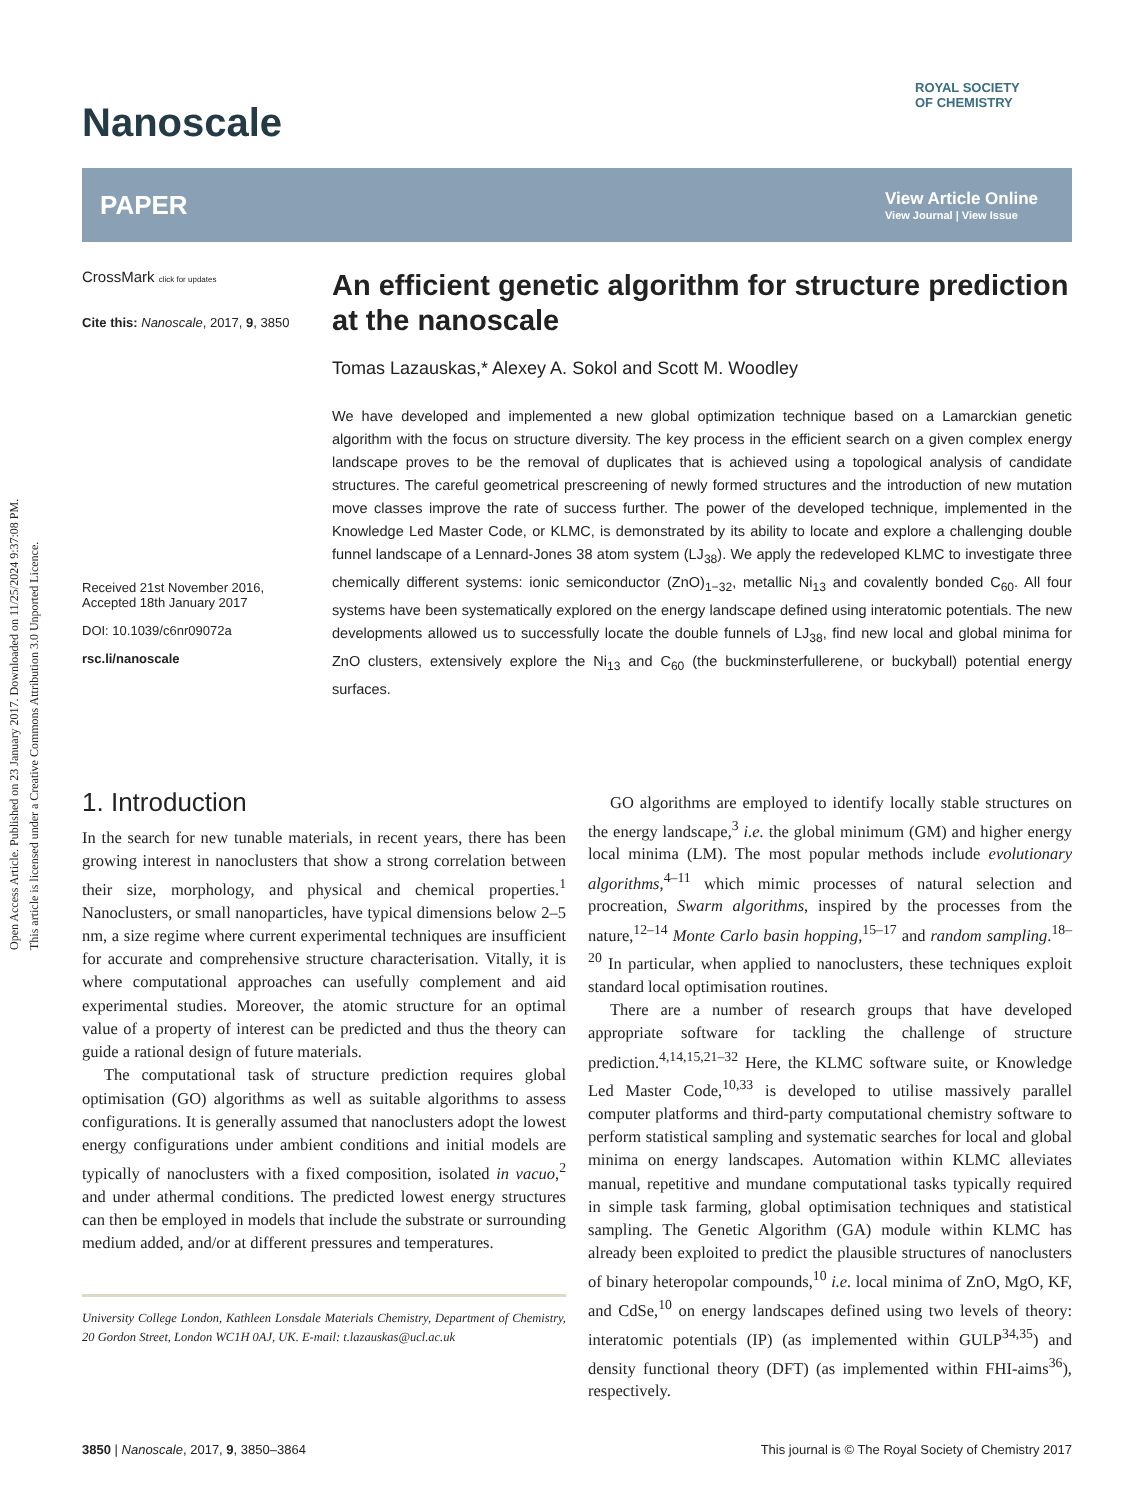Open Access Article. Published on 23 January 2017. Downloaded on 11/25/2024 9:37:08 PM.
This article is licensed under a Creative Commons Attribution 3.0 Unported Licence.
ROYAL SOCIETY
OF CHEMISTRY
Nanoscale
PAPER View Article Online
View Journal | View Issue
CrossMark click for updates
Cite this: Nanoscale, 2017, 9, 3850
Received 21st November 2016,
Accepted 18th January 2017
DOI: 10.1039/c6nr09072a
rsc.li/nanoscale
An efficient genetic algorithm for structure prediction at the nanoscale
Tomas Lazauskas,* Alexey A. Sokol and Scott M. Woodley
We have developed and implemented a new global optimization technique based on a Lamarckian genetic algorithm with the focus on structure diversity. The key process in the efficient search on a given complex energy landscape proves to be the removal of duplicates that is achieved using a topological analysis of candidate structures. The careful geometrical prescreening of newly formed structures and the introduction of new mutation move classes improve the rate of success further. The power of the developed technique, implemented in the Knowledge Led Master Code, or KLMC, is demonstrated by its ability to locate and explore a challenging double funnel landscape of a Lennard-Jones 38 atom system (LJ<sub>38</sub>). We apply the redeveloped KLMC to investigate three chemically different systems: ionic semiconductor (ZnO)<sub>1−32</sub>, metallic Ni<sub>13</sub> and covalently bonded C<sub>60</sub>. All four systems have been systematically explored on the energy landscape defined using interatomic potentials. The new developments allowed us to successfully locate the double funnels of LJ<sub>38</sub>, find new local and global minima for ZnO clusters, extensively explore the Ni<sub>13</sub> and C<sub>60</sub> (the buckminsterfullerene, or buckyball) potential energy surfaces.
1. Introduction
In the search for new tunable materials, in recent years, there has been growing interest in nanoclusters that show a strong correlation between their size, morphology, and physical and chemical properties.<sup>1</sup> Nanoclusters, or small nanoparticles, have typical dimensions below 2–5 nm, a size regime where current experimental techniques are insufficient for accurate and comprehensive structure characterisation. Vitally, it is where computational approaches can usefully complement and aid experimental studies. Moreover, the atomic structure for an optimal value of a property of interest can be predicted and thus the theory can guide a rational design of future materials.
The computational task of structure prediction requires global optimisation (GO) algorithms as well as suitable algorithms to assess configurations. It is generally assumed that nanoclusters adopt the lowest energy configurations under ambient conditions and initial models are typically of nanoclusters with a fixed composition, isolated in vacuo,<sup>2</sup> and under athermal conditions. The predicted lowest energy structures can then be employed in models that include the substrate or surrounding medium added, and/or at different pressures and temperatures.
University College London, Kathleen Lonsdale Materials Chemistry, Department of Chemistry, 20 Gordon Street, London WC1H 0AJ, UK. E-mail: t.lazauskas@ucl.ac.uk
GO algorithms are employed to identify locally stable structures on the energy landscape,<sup>3</sup> i.e. the global minimum (GM) and higher energy local minima (LM). The most popular methods include evolutionary algorithms,<sup>4–11</sup> which mimic processes of natural selection and procreation, Swarm algorithms, inspired by the processes from the nature,<sup>12–14</sup> Monte Carlo basin hopping,<sup>15–17</sup> and random sampling.<sup>18–20</sup> In particular, when applied to nanoclusters, these techniques exploit standard local optimisation routines.
There are a number of research groups that have developed appropriate software for tackling the challenge of structure prediction.<sup>4,14,15,21–32</sup> Here, the KLMC software suite, or Knowledge Led Master Code,<sup>10,33</sup> is developed to utilise massively parallel computer platforms and third-party computational chemistry software to perform statistical sampling and systematic searches for local and global minima on energy landscapes. Automation within KLMC alleviates manual, repetitive and mundane computational tasks typically required in simple task farming, global optimisation techniques and statistical sampling. The Genetic Algorithm (GA) module within KLMC has already been exploited to predict the plausible structures of nanoclusters of binary heteropolar compounds,<sup>10</sup> i.e. local minima of ZnO, MgO, KF, and CdSe,<sup>10</sup> on energy landscapes defined using two levels of theory: interatomic potentials (IP) (as implemented within GULP<sup>34,35</sup>) and density functional theory (DFT) (as implemented within FHI-aims<sup>36</sup>), respectively.
3850 | Nanoscale, 2017, 9, 3850–3864 This journal is © The Royal Society of Chemistry 2017